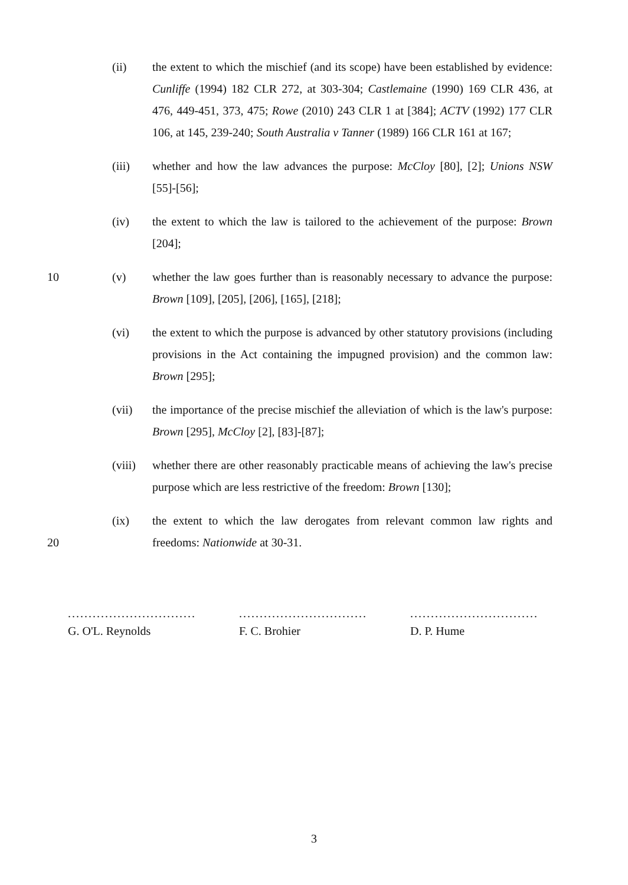(ii) the extent to which the mischief (and its scope) have been established by evidence: Cunliffe (1994) 182 CLR 272, at 303-304; Castlemaine (1990) 169 CLR 436, at 476, 449-451, 373, 475; Rowe (2010) 243 CLR 1 at [384]; ACTV (1992) 177 CLR 106, at 145, 239-240; South Australia v Tanner (1989) 166 CLR 161 at 167;
(iii) whether and how the law advances the purpose: McCloy [80], [2]; Unions NSW [55]-[56];
(iv) the extent to which the law is tailored to the achievement of the purpose: Brown [204];
10 (v) whether the law goes further than is reasonably necessary to advance the purpose: Brown [109], [205], [206], [165], [218];
(vi) the extent to which the purpose is advanced by other statutory provisions (including provisions in the Act containing the impugned provision) and the common law: Brown [295];
(vii) the importance of the precise mischief the alleviation of which is the law's purpose: Brown [295], McCloy [2], [83]-[87];
(viii) whether there are other reasonably practicable means of achieving the law's precise purpose which are less restrictive of the freedom: Brown [130];
(ix) the extent to which the law derogates from relevant common law rights and freedoms: Nationwide at 30-31.
20
...............................
G. O'L. Reynolds
...............................
F. C. Brohier
...............................
D. P. Hume
3